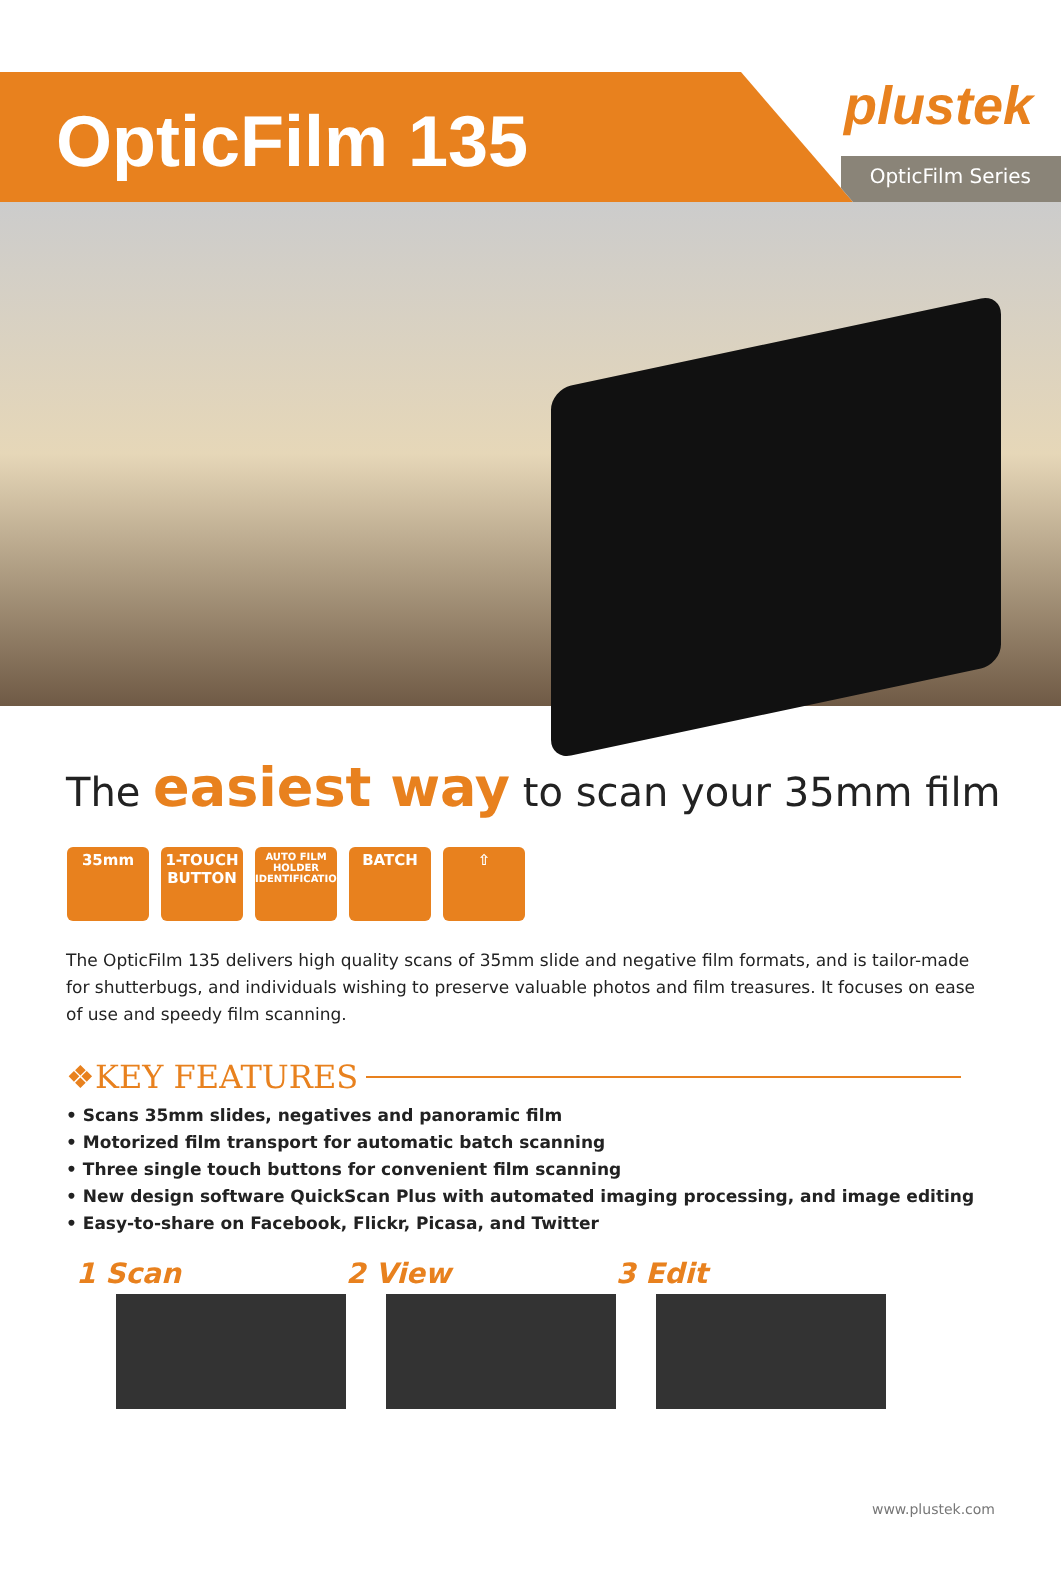OpticFilm 135
plustek
OpticFilm Series
The easiest way to scan your 35mm film
35mm 1-TOUCH BUTTON
AUTO FILM HOLDER IDENTIFICATION
BATCH ⇧
The OpticFilm 135 delivers high quality scans of 35mm slide and negative film formats, and is tailor-made for shutterbugs, and individuals wishing to preserve valuable photos and film treasures. It focuses on ease of use and speedy film scanning.
❖KEY FEATURES
• Scans 35mm slides, negatives and panoramic film
• Motorized film transport for automatic batch scanning
• Three single touch buttons for convenient film scanning
• New design software QuickScan Plus with automated imaging processing, and image editing
• Easy-to-share on Facebook, Flickr, Picasa, and Twitter
1 Scan 2 View 3 Edit
www.plustek.com